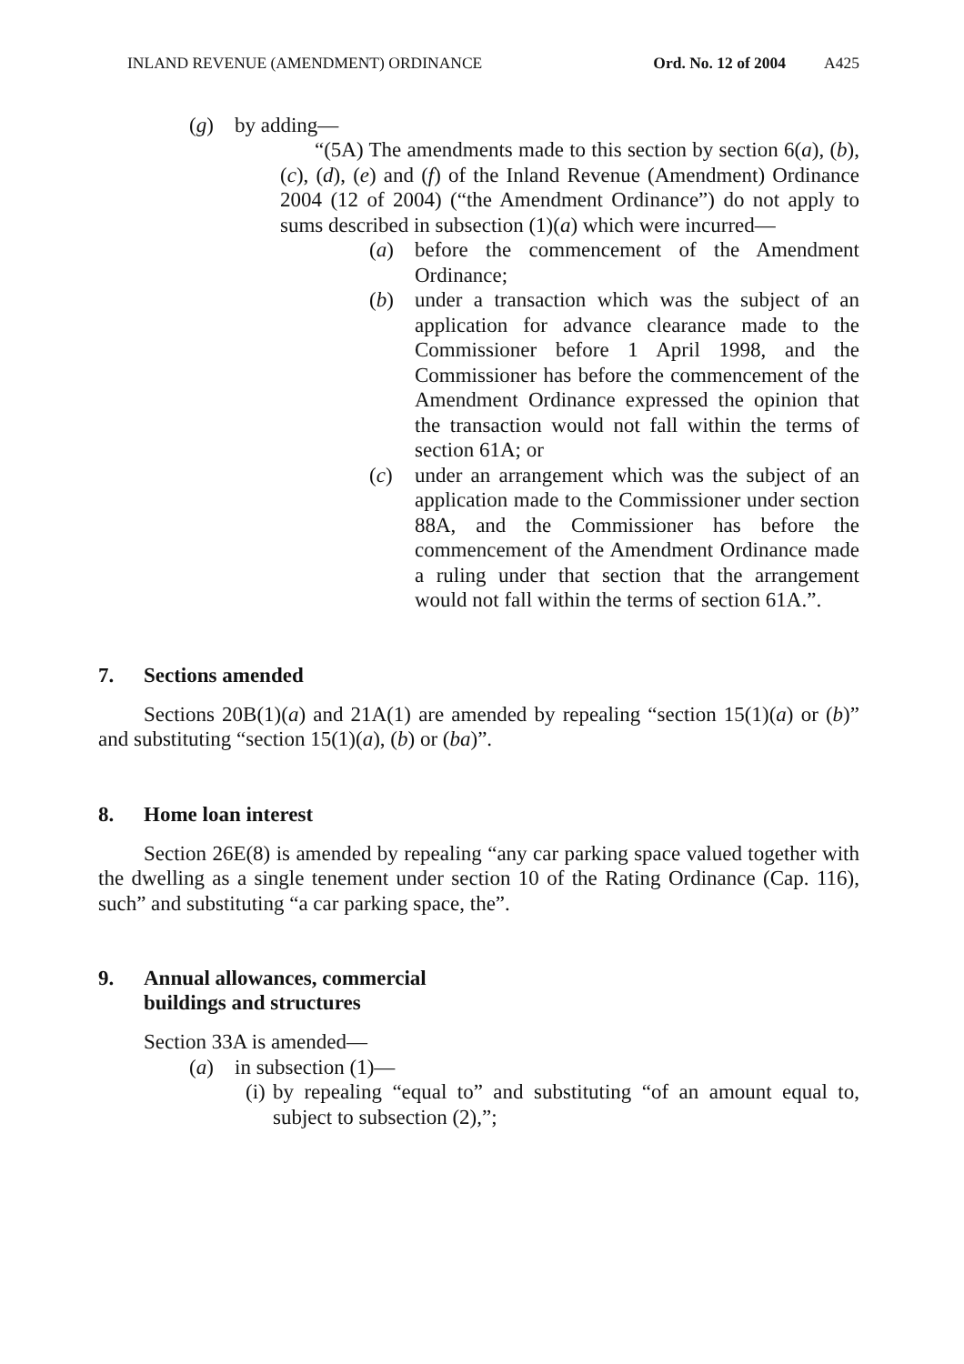INLAND REVENUE (AMENDMENT) ORDINANCE Ord. No. 12 of 2004 A425
(g) by adding—
“(5A) The amendments made to this section by section 6(a), (b), (c), (d), (e) and (f) of the Inland Revenue (Amendment) Ordinance 2004 (12 of 2004) (“the Amendment Ordinance”) do not apply to sums described in subsection (1)(a) which were incurred—
(a) before the commencement of the Amendment Ordinance;
(b) under a transaction which was the subject of an application for advance clearance made to the Commissioner before 1 April 1998, and the Commissioner has before the commencement of the Amendment Ordinance expressed the opinion that the transaction would not fall within the terms of section 61A; or
(c) under an arrangement which was the subject of an application made to the Commissioner under section 88A, and the Commissioner has before the commencement of the Amendment Ordinance made a ruling under that section that the arrangement would not fall within the terms of section 61A.”.
7. Sections amended
Sections 20B(1)(a) and 21A(1) are amended by repealing “section 15(1)(a) or (b)” and substituting “section 15(1)(a), (b) or (ba)”.
8. Home loan interest
Section 26E(8) is amended by repealing “any car parking space valued together with the dwelling as a single tenement under section 10 of the Rating Ordinance (Cap. 116), such” and substituting “a car parking space, the”.
9. Annual allowances, commercial
buildings and structures
Section 33A is amended—
(a) in subsection (1)—
(i) by repealing “equal to” and substituting “of an amount equal to, subject to subsection (2),”;